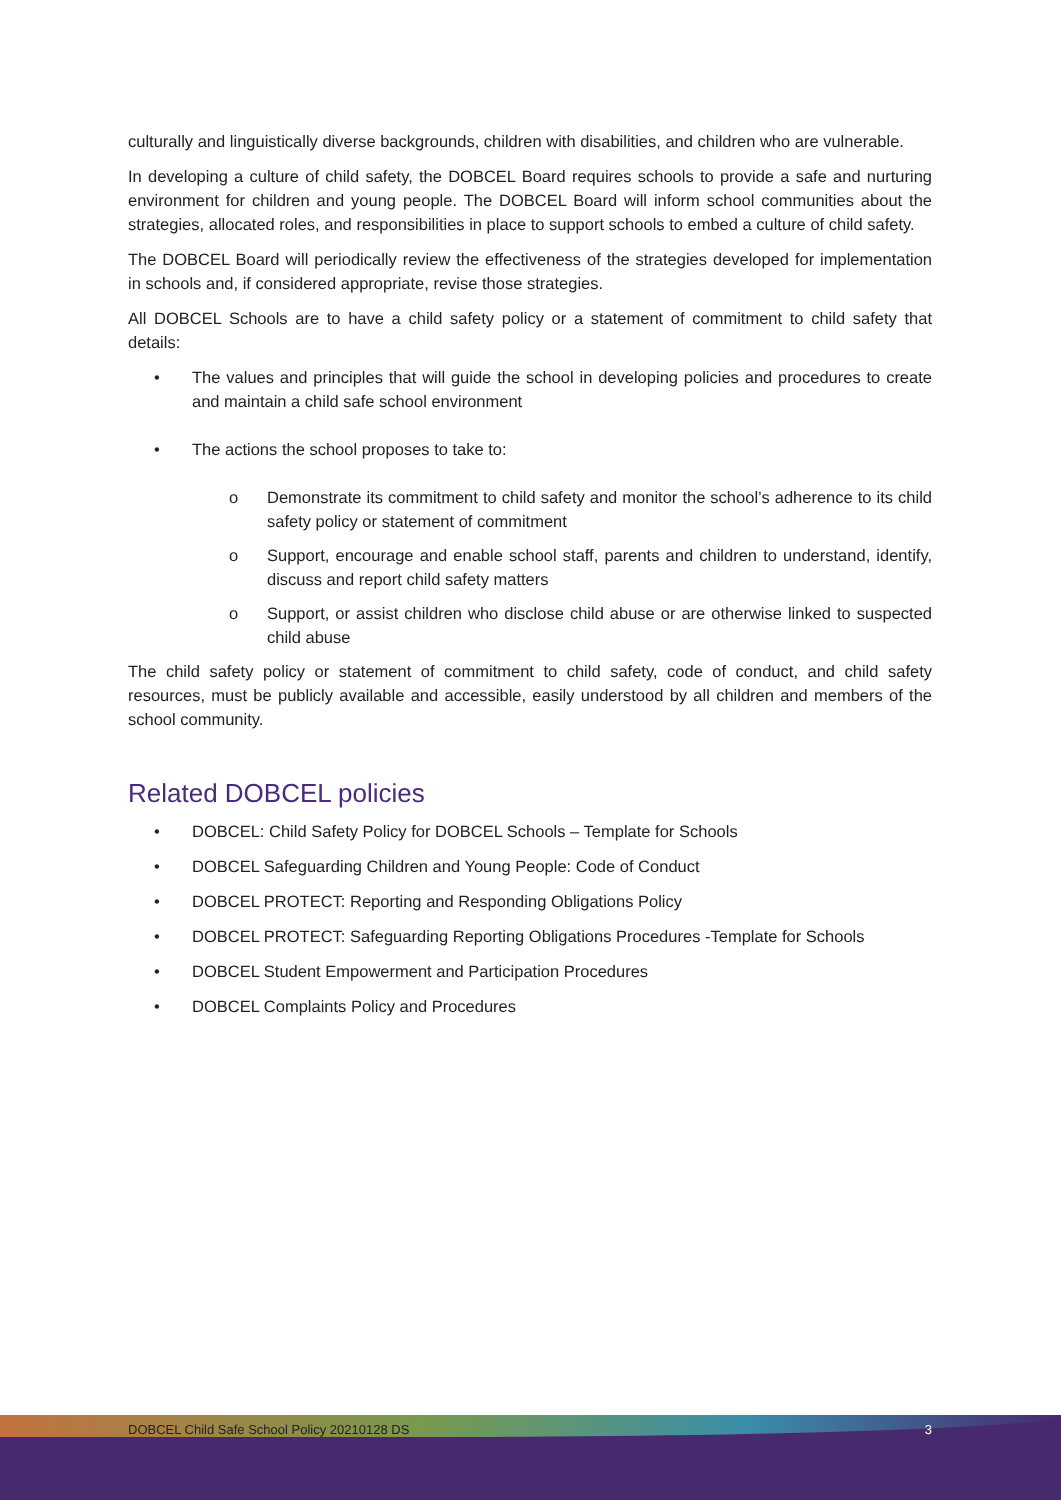culturally and linguistically diverse backgrounds, children with disabilities, and children who are vulnerable.
In developing a culture of child safety, the DOBCEL Board requires schools to provide a safe and nurturing environment for children and young people. The DOBCEL Board will inform school communities about the strategies, allocated roles, and responsibilities in place to support schools to embed a culture of child safety.
The DOBCEL Board will periodically review the effectiveness of the strategies developed for implementation in schools and, if considered appropriate, revise those strategies.
All DOBCEL Schools are to have a child safety policy or a statement of commitment to child safety that details:
• The values and principles that will guide the school in developing policies and procedures to create and maintain a child safe school environment
• The actions the school proposes to take to:
o Demonstrate its commitment to child safety and monitor the school’s adherence to its child safety policy or statement of commitment
o Support, encourage and enable school staff, parents and children to understand, identify, discuss and report child safety matters
o Support, or assist children who disclose child abuse or are otherwise linked to suspected child abuse
The child safety policy or statement of commitment to child safety, code of conduct, and child safety resources, must be publicly available and accessible, easily understood by all children and members of the school community.
Related DOBCEL policies
• DOBCEL: Child Safety Policy for DOBCEL Schools – Template for Schools
• DOBCEL Safeguarding Children and Young People: Code of Conduct
• DOBCEL PROTECT: Reporting and Responding Obligations Policy
• DOBCEL PROTECT: Safeguarding Reporting Obligations Procedures -Template for Schools
• DOBCEL Student Empowerment and Participation Procedures
• DOBCEL Complaints Policy and Procedures
DOBCEL Child Safe School Policy 20210128 DS 3